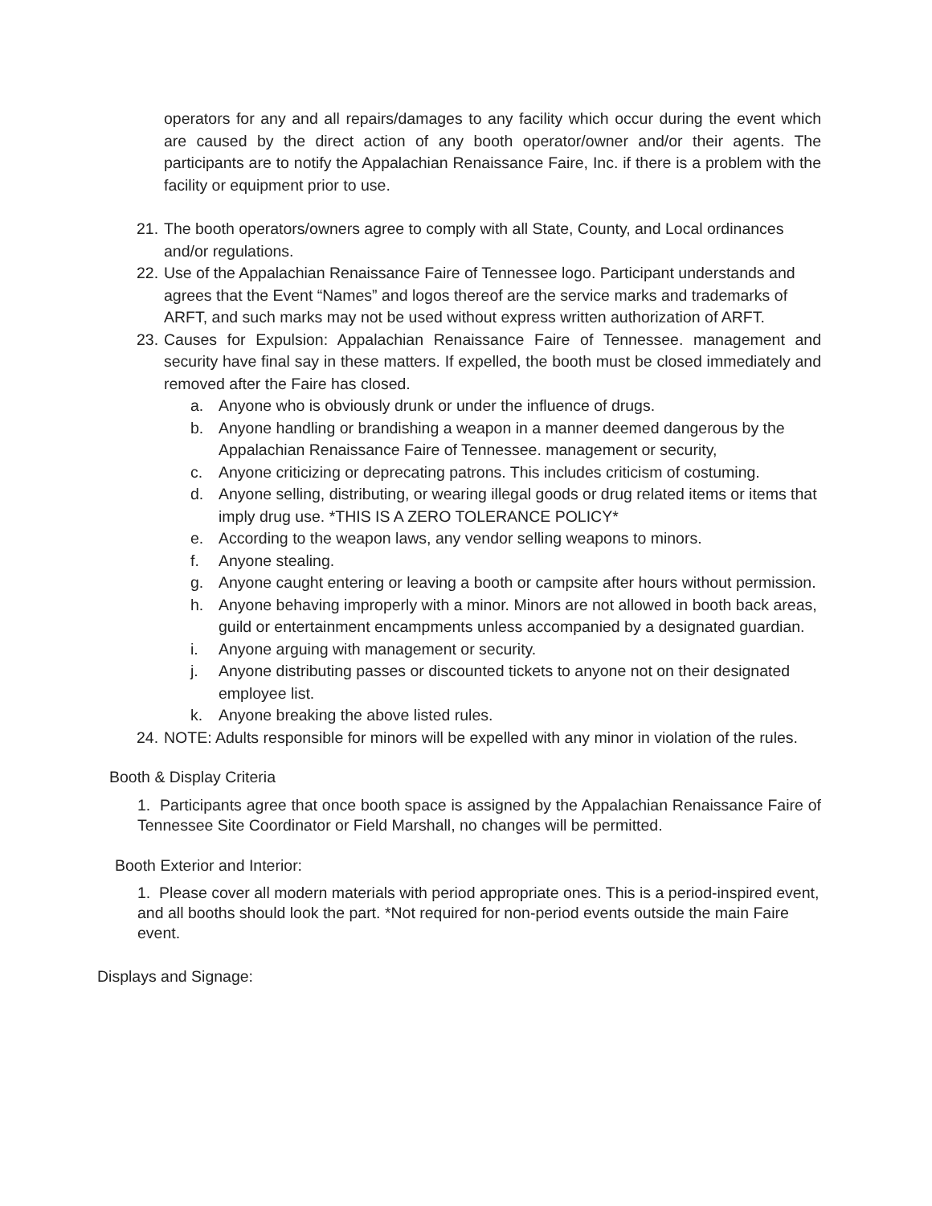operators for any and all repairs/damages to any facility which occur during the event which are caused by the direct action of any booth operator/owner and/or their agents. The participants are to notify the Appalachian Renaissance Faire, Inc. if there is a problem with the facility or equipment prior to use.
21. The booth operators/owners agree to comply with all State, County, and Local ordinances and/or regulations.
22. Use of the Appalachian Renaissance Faire of Tennessee logo. Participant understands and agrees that the Event “Names” and logos thereof are the service marks and trademarks of ARFT, and such marks may not be used without express written authorization of ARFT.
23. Causes for Expulsion: Appalachian Renaissance Faire of Tennessee. management and security have final say in these matters. If expelled, the booth must be closed immediately and removed after the Faire has closed.
a. Anyone who is obviously drunk or under the influence of drugs.
b. Anyone handling or brandishing a weapon in a manner deemed dangerous by the Appalachian Renaissance Faire of Tennessee. management or security,
c. Anyone criticizing or deprecating patrons. This includes criticism of costuming.
d. Anyone selling, distributing, or wearing illegal goods or drug related items or items that imply drug use. *THIS IS A ZERO TOLERANCE POLICY*
e. According to the weapon laws, any vendor selling weapons to minors.
f. Anyone stealing.
g. Anyone caught entering or leaving a booth or campsite after hours without permission.
h. Anyone behaving improperly with a minor. Minors are not allowed in booth back areas, guild or entertainment encampments unless accompanied by a designated guardian.
i. Anyone arguing with management or security.
j. Anyone distributing passes or discounted tickets to anyone not on their designated employee list.
k. Anyone breaking the above listed rules.
24. NOTE: Adults responsible for minors will be expelled with any minor in violation of the rules.
Booth & Display Criteria
1. Participants agree that once booth space is assigned by the Appalachian Renaissance Faire of Tennessee Site Coordinator or Field Marshall, no changes will be permitted.
Booth Exterior and Interior:
1. Please cover all modern materials with period appropriate ones. This is a period-inspired event, and all booths should look the part. *Not required for non-period events outside the main Faire event.
Displays and Signage: